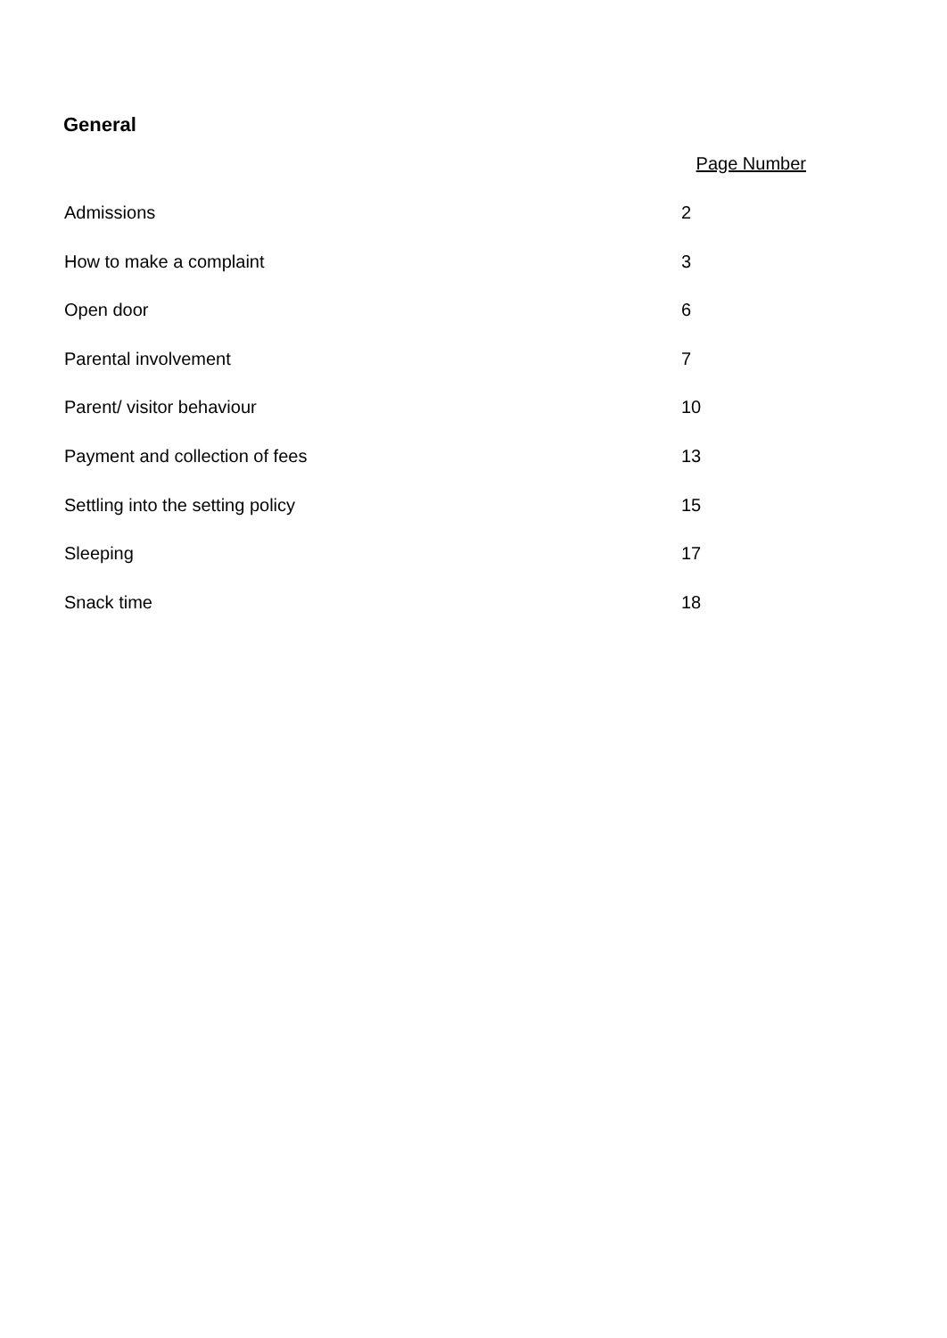General
| | Page Number | |
| Admissions | 2 | |
| How to make a complaint | 3 | |
| Open door | 6 | |
| Parental involvement | 7 | |
| Parent/ visitor behaviour | 10 | |
| Payment and collection of fees | 13 | |
| Settling into the setting policy | 15 | |
| Sleeping | 17 | |
| Snack time | 18 | |